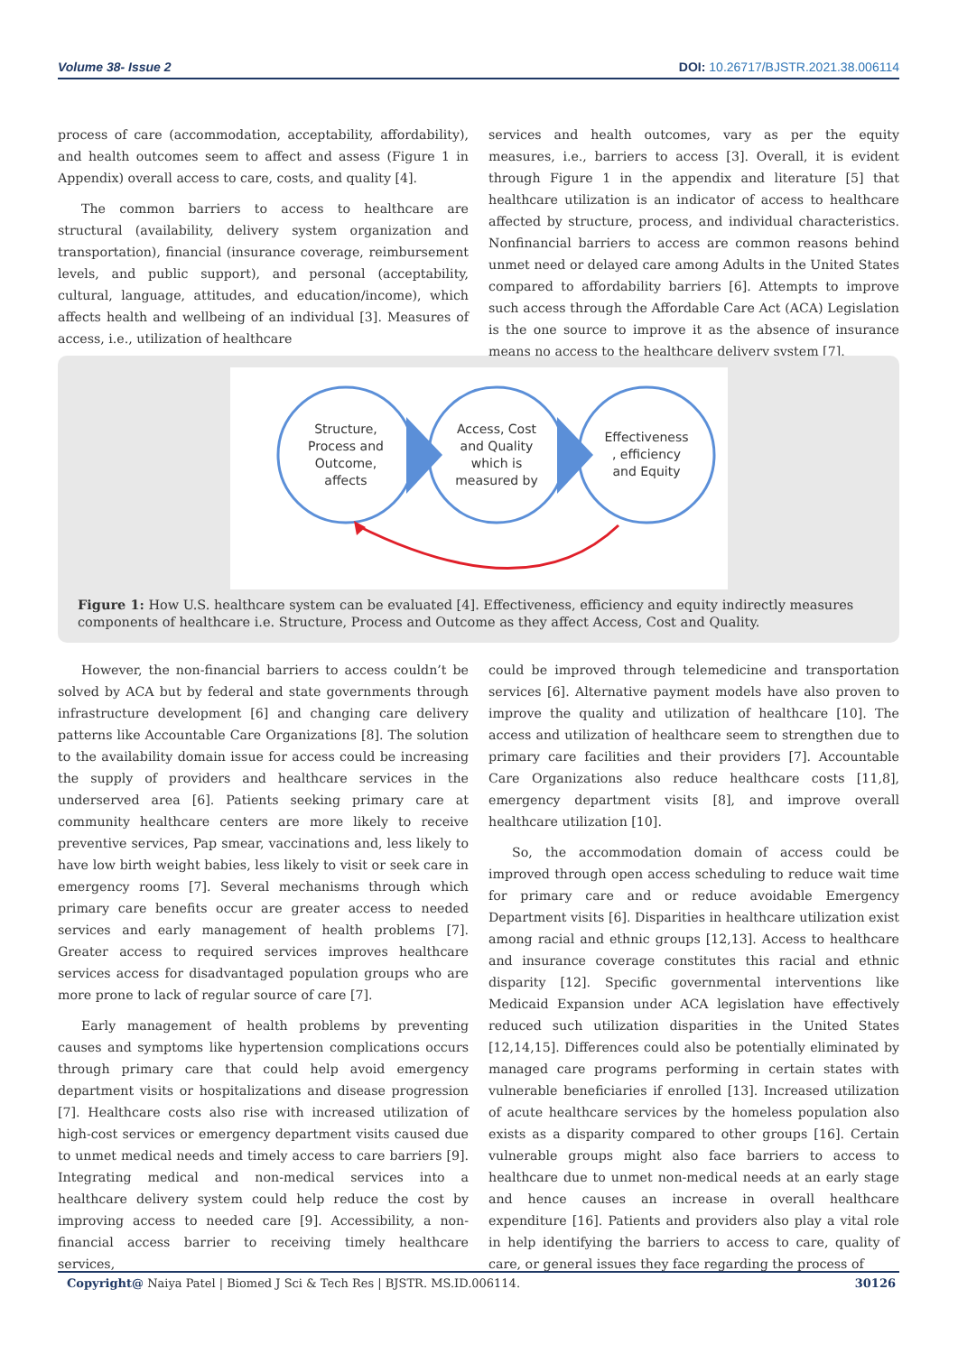Volume 38- Issue 2 DOI: 10.26717/BJSTR.2021.38.006114
process of care (accommodation, acceptability, affordability), and health outcomes seem to affect and assess (Figure 1 in Appendix) overall access to care, costs, and quality [4].
The common barriers to access to healthcare are structural (availability, delivery system organization and transportation), financial (insurance coverage, reimbursement levels, and public support), and personal (acceptability, cultural, language, attitudes, and education/income), which affects health and wellbeing of an individual [3]. Measures of access, i.e., utilization of healthcare
services and health outcomes, vary as per the equity measures, i.e., barriers to access [3]. Overall, it is evident through Figure 1 in the appendix and literature [5] that healthcare utilization is an indicator of access to healthcare affected by structure, process, and individual characteristics. Nonfinancial barriers to access are common reasons behind unmet need or delayed care among Adults in the United States compared to affordability barriers [6]. Attempts to improve such access through the Affordable Care Act (ACA) Legislation is the one source to improve it as the absence of insurance means no access to the healthcare delivery system [7].
Structure,
Process and
Outcome,
affects
Access, Cost
and Quality
which is
measured by
Effectiveness
, efficiency
and Equity
Figure 1: How U.S. healthcare system can be evaluated [4]. Effectiveness, efficiency and equity indirectly measures components of healthcare i.e. Structure, Process and Outcome as they affect Access, Cost and Quality.
However, the non-financial barriers to access couldn’t be solved by ACA but by federal and state governments through infrastructure development [6] and changing care delivery patterns like Accountable Care Organizations [8]. The solution to the availability domain issue for access could be increasing the supply of providers and healthcare services in the underserved area [6]. Patients seeking primary care at community healthcare centers are more likely to receive preventive services, Pap smear, vaccinations and, less likely to have low birth weight babies, less likely to visit or seek care in emergency rooms [7]. Several mechanisms through which primary care benefits occur are greater access to needed services and early management of health problems [7]. Greater access to required services improves healthcare services access for disadvantaged population groups who are more prone to lack of regular source of care [7].
Early management of health problems by preventing causes and symptoms like hypertension complications occurs through primary care that could help avoid emergency department visits or hospitalizations and disease progression [7]. Healthcare costs also rise with increased utilization of high-cost services or emergency department visits caused due to unmet medical needs and timely access to care barriers [9]. Integrating medical and non-medical services into a healthcare delivery system could help reduce the cost by improving access to needed care [9]. Accessibility, a non-financial access barrier to receiving timely healthcare services,
could be improved through telemedicine and transportation services [6]. Alternative payment models have also proven to improve the quality and utilization of healthcare [10]. The access and utilization of healthcare seem to strengthen due to primary care facilities and their providers [7]. Accountable Care Organizations also reduce healthcare costs [11,8], emergency department visits [8], and improve overall healthcare utilization [10].
So, the accommodation domain of access could be improved through open access scheduling to reduce wait time for primary care and or reduce avoidable Emergency Department visits [6]. Disparities in healthcare utilization exist among racial and ethnic groups [12,13]. Access to healthcare and insurance coverage constitutes this racial and ethnic disparity [12]. Specific governmental interventions like Medicaid Expansion under ACA legislation have effectively reduced such utilization disparities in the United States [12,14,15]. Differences could also be potentially eliminated by managed care programs performing in certain states with vulnerable beneficiaries if enrolled [13]. Increased utilization of acute healthcare services by the homeless population also exists as a disparity compared to other groups [16]. Certain vulnerable groups might also face barriers to access to healthcare due to unmet non-medical needs at an early stage and hence causes an increase in overall healthcare expenditure [16]. Patients and providers also play a vital role in help identifying the barriers to access to care, quality of care, or general issues they face regarding the process of
Copyright@ Naiya Patel | Biomed J Sci & Tech Res | BJSTR. MS.ID.006114. 30126